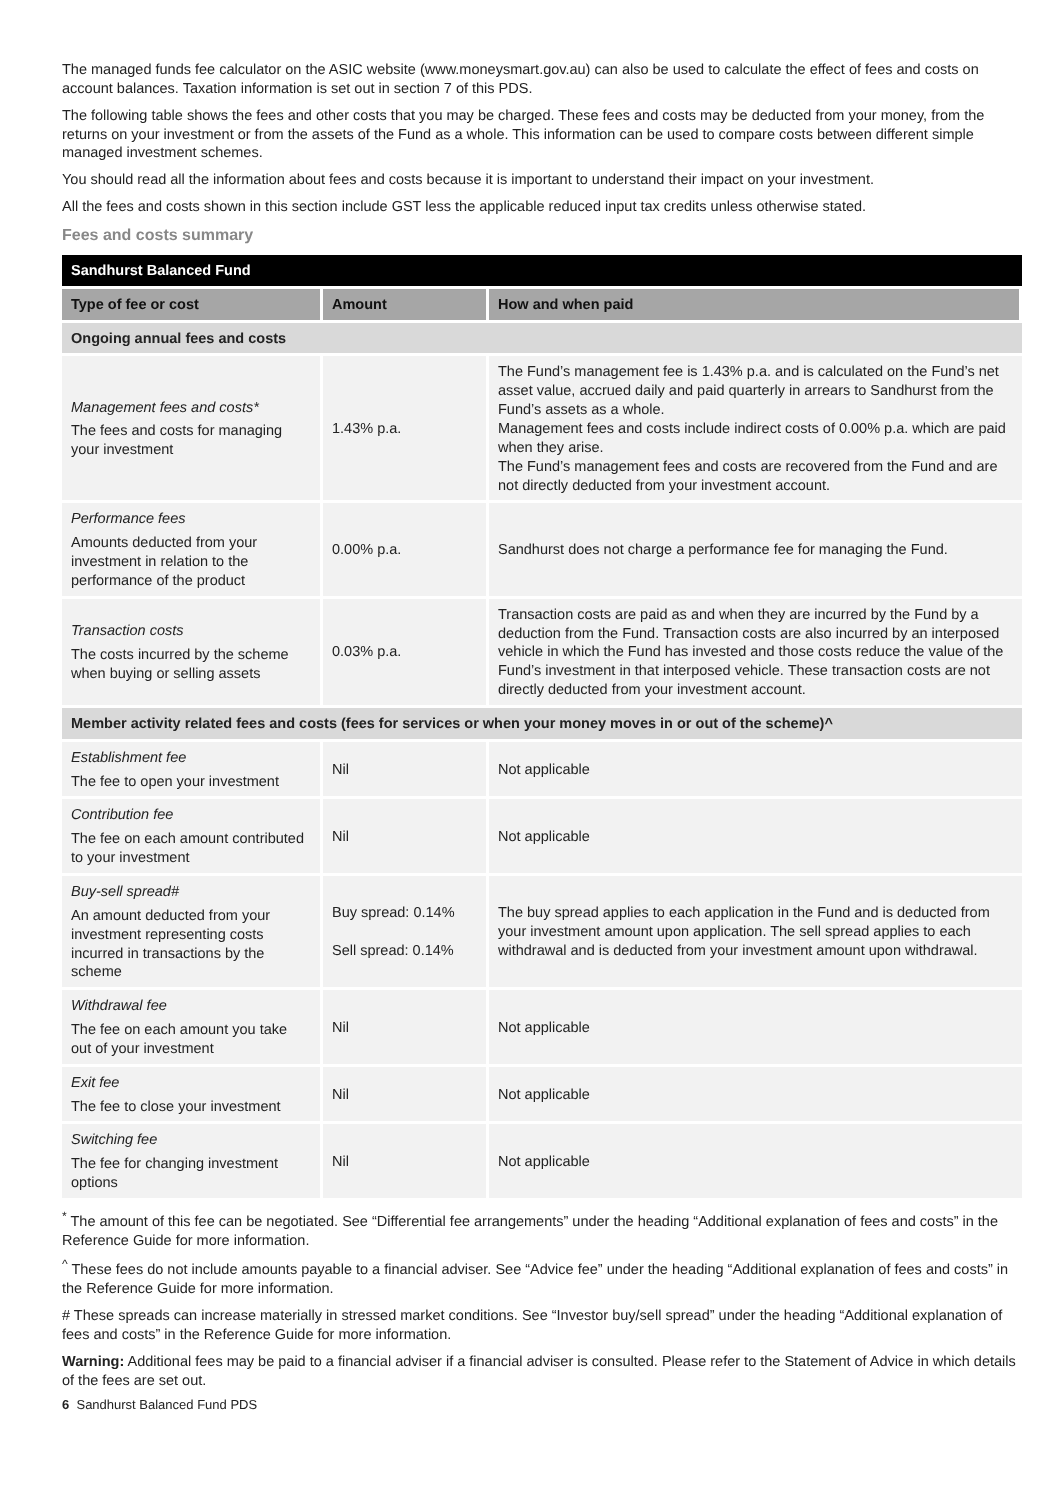The managed funds fee calculator on the ASIC website (www.moneysmart.gov.au) can also be used to calculate the effect of fees and costs on account balances. Taxation information is set out in section 7 of this PDS.
The following table shows the fees and other costs that you may be charged. These fees and costs may be deducted from your money, from the returns on your investment or from the assets of the Fund as a whole. This information can be used to compare costs between different simple managed investment schemes.
You should read all the information about fees and costs because it is important to understand their impact on your investment.
All the fees and costs shown in this section include GST less the applicable reduced input tax credits unless otherwise stated.
Fees and costs summary
| Sandhurst Balanced Fund | | |
| --- | --- | --- |
| Type of fee or cost | Amount | How and when paid |
| Ongoing annual fees and costs | | |
| Management fees and costs* The fees and costs for managing your investment | 1.43% p.a. | The Fund’s management fee is 1.43% p.a. and is calculated on the Fund’s net asset value, accrued daily and paid quarterly in arrears to Sandhurst from the Fund’s assets as a whole. Management fees and costs include indirect costs of 0.00% p.a. which are paid when they arise. The Fund’s management fees and costs are recovered from the Fund and are not directly deducted from your investment account. |
| Performance fees Amounts deducted from your investment in relation to the performance of the product | 0.00% p.a. | Sandhurst does not charge a performance fee for managing the Fund. |
| Transaction costs The costs incurred by the scheme when buying or selling assets | 0.03% p.a. | Transaction costs are paid as and when they are incurred by the Fund by a deduction from the Fund. Transaction costs are also incurred by an interposed vehicle in which the Fund has invested and those costs reduce the value of the Fund’s investment in that interposed vehicle. These transaction costs are not directly deducted from your investment account. |
| Member activity related fees and costs (fees for services or when your money moves in or out of the scheme)^ | | |
| Establishment fee The fee to open your investment | Nil | Not applicable |
| Contribution fee The fee on each amount contributed to your investment | Nil | Not applicable |
| Buy-sell spread# An amount deducted from your investment representing costs incurred in transactions by the scheme | Buy spread: 0.14% Sell spread: 0.14% | The buy spread applies to each application in the Fund and is deducted from your investment amount upon application. The sell spread applies to each withdrawal and is deducted from your investment amount upon withdrawal. |
| Withdrawal fee The fee on each amount you take out of your investment | Nil | Not applicable |
| Exit fee The fee to close your investment | Nil | Not applicable |
| Switching fee The fee for changing investment options | Nil | Not applicable |
<sup>*</sup> The amount of this fee can be negotiated. See “Differential fee arrangements” under the heading “Additional explanation of fees and costs” in the Reference Guide for more information.
<sup>^</sup> These fees do not include amounts payable to a financial adviser. See “Advice fee” under the heading “Additional explanation of fees and costs” in the Reference Guide for more information.
# These spreads can increase materially in stressed market conditions. See “Investor buy/sell spread” under the heading “Additional explanation of fees and costs” in the Reference Guide for more information.
Warning: Additional fees may be paid to a financial adviser if a financial adviser is consulted. Please refer to the Statement of Advice in which details of the fees are set out.
6 Sandhurst Balanced Fund PDS